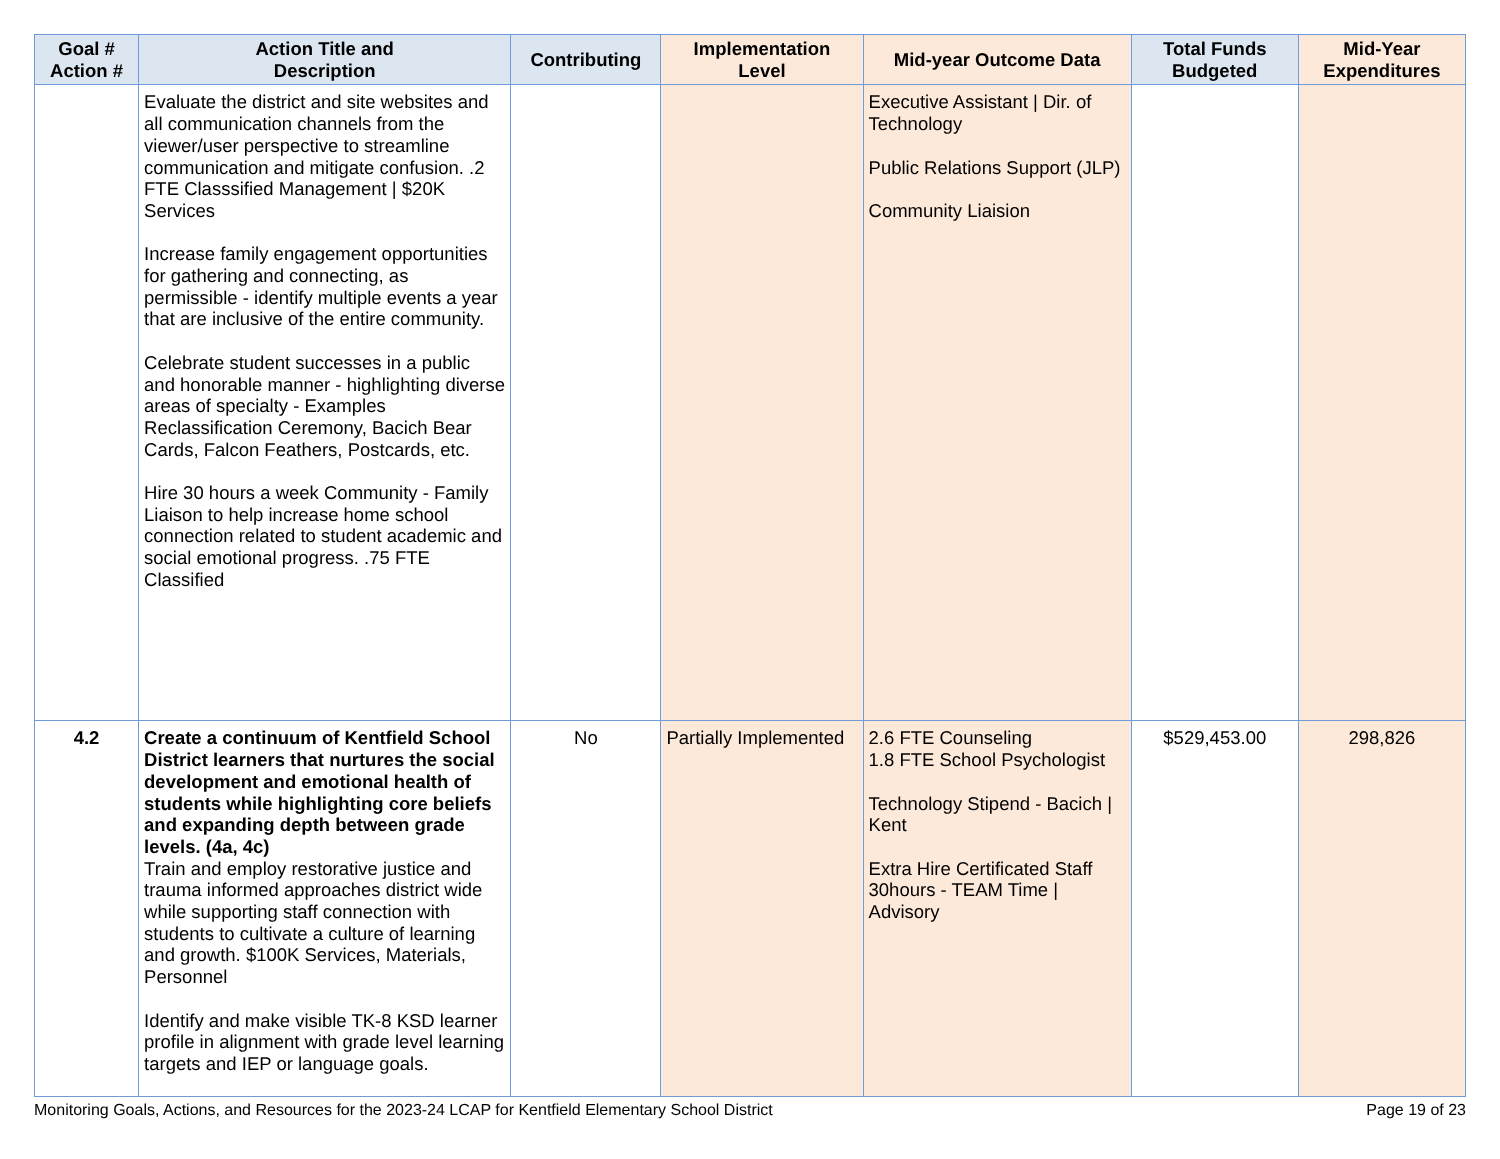| Goal # Action # | Action Title and Description | Contributing | Implementation Level | Mid-year Outcome Data | Total Funds Budgeted | Mid-Year Expenditures |
| --- | --- | --- | --- | --- | --- | --- |
| | Evaluate the district and site websites and all communication channels from the viewer/user perspective to streamline communication and mitigate confusion. .2 FTE Classsified Management / $20K Services Increase family engagement opportunities for gathering and connecting, as permissible - identify multiple events a year that are inclusive of the entire community. Celebrate student successes in a public and honorable manner - highlighting diverse areas of specialty - Examples Reclassification Ceremony, Bacich Bear Cards, Falcon Feathers, Postcards, etc. Hire 30 hours a week Community - Family Liaison to help increase home school connection related to student academic and social emotional progress. .75 FTE Classified | | | Executive Assistant / Dir. of Technology Public Relations Support (JLP) Community Liaision | | |
| 4.2 | Create a continuum of Kentfield School District learners that nurtures the social development and emotional health of students while highlighting core beliefs and expanding depth between grade levels. (4a, 4c) Train and employ restorative justice and trauma informed approaches district wide while supporting staff connection with students to cultivate a culture of learning and growth. $100K Services, Materials, Personnel Identify and make visible TK-8 KSD learner profile in alignment with grade level learning targets and IEP or language goals. | No | Partially Implemented | 2.6 FTE Counseling 1.8 FTE School Psychologist Technology Stipend - Bacich / Kent Extra Hire Certificated Staff 30hours - TEAM Time / Advisory | $529,453.00 | 298,826 |
Monitoring Goals, Actions, and Resources for the 2023-24 LCAP for Kentfield Elementary School District Page 19 of 23